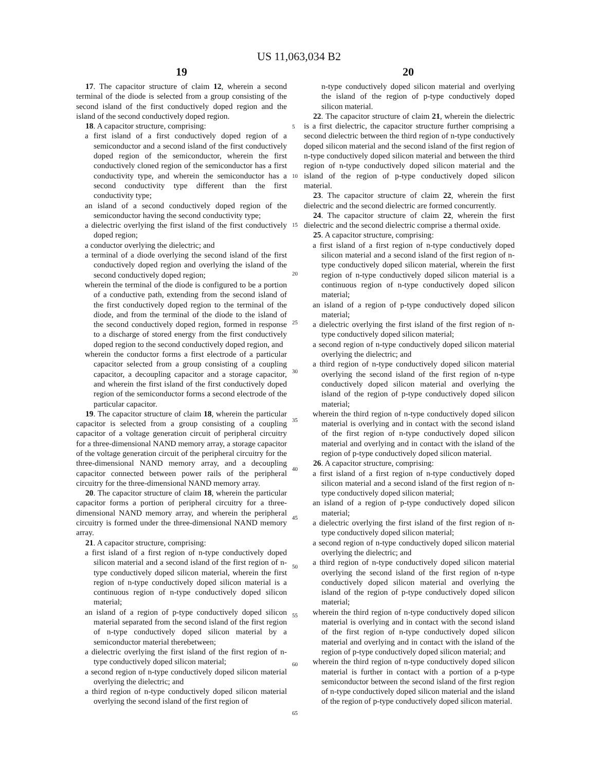US 11,063,034 B2
19 20
17. The capacitor structure of claim 12, wherein a second terminal of the diode is selected from a group consisting of the second island of the first conductively doped region and the island of the second conductively doped region.
18. A capacitor structure, comprising:
a first island of a first conductively doped region of a semiconductor and a second island of the first conductively doped region of the semiconductor, wherein the first conductively cloned region of the semiconductor has a first conductivity type, and wherein the semiconductor has a second conductivity type different than the first conductivity type;
an island of a second conductively doped region of the semiconductor having the second conductivity type;
a dielectric overlying the first island of the first conductively doped region;
a conductor overlying the dielectric; and
a terminal of a diode overlying the second island of the first conductively doped region and overlying the island of the second conductively doped region;
wherein the terminal of the diode is configured to be a portion of a conductive path, extending from the second island of the first conductively doped region to the terminal of the diode, and from the terminal of the diode to the island of the second conductively doped region, formed in response to a discharge of stored energy from the first conductively doped region to the second conductively doped region, and
wherein the conductor forms a first electrode of a particular capacitor selected from a group consisting of a coupling capacitor, a decoupling capacitor and a storage capacitor, and wherein the first island of the first conductively doped region of the semiconductor forms a second electrode of the particular capacitor.
19. The capacitor structure of claim 18, wherein the particular capacitor is selected from a group consisting of a coupling capacitor of a voltage generation circuit of peripheral circuitry for a three-dimensional NAND memory array, a storage capacitor of the voltage generation circuit of the peripheral circuitry for the three-dimensional NAND memory array, and a decoupling capacitor connected between power rails of the peripheral circuitry for the three-dimensional NAND memory array.
20. The capacitor structure of claim 18, wherein the particular capacitor forms a portion of peripheral circuitry for a three-dimensional NAND memory array, and wherein the peripheral circuitry is formed under the three-dimensional NAND memory array.
21. A capacitor structure, comprising:
a first island of a first region of n-type conductively doped silicon material and a second island of the first region of n-type conductively doped silicon material, wherein the first region of n-type conductively doped silicon material is a continuous region of n-type conductively doped silicon material;
an island of a region of p-type conductively doped silicon material separated from the second island of the first region of n-type conductively doped silicon material by a semiconductor material therebetween;
a dielectric overlying the first island of the first region of n-type conductively doped silicon material;
a second region of n-type conductively doped silicon material overlying the dielectric; and
a third region of n-type conductively doped silicon material overlying the second island of the first region of
5
10
15
20
25
30
35
40
45
50
55
60
65
n-type conductively doped silicon material and overlying the island of the region of p-type conductively doped silicon material.
22. The capacitor structure of claim 21, wherein the dielectric is a first dielectric, the capacitor structure further comprising a second dielectric between the third region of n-type conductively doped silicon material and the second island of the first region of n-type conductively doped silicon material and between the third region of n-type conductively doped silicon material and the island of the region of p-type conductively doped silicon material.
23. The capacitor structure of claim 22, wherein the first dielectric and the second dielectric are formed concurrently.
24. The capacitor structure of claim 22, wherein the first dielectric and the second dielectric comprise a thermal oxide.
25. A capacitor structure, comprising:
a first island of a first region of n-type conductively doped silicon material and a second island of the first region of n-type conductively doped silicon material, wherein the first region of n-type conductively doped silicon material is a continuous region of n-type conductively doped silicon material;
an island of a region of p-type conductively doped silicon material;
a dielectric overlying the first island of the first region of n-type conductively doped silicon material;
a second region of n-type conductively doped silicon material overlying the dielectric; and
a third region of n-type conductively doped silicon material overlying the second island of the first region of n-type conductively doped silicon material and overlying the island of the region of p-type conductively doped silicon material;
wherein the third region of n-type conductively doped silicon material is overlying and in contact with the second island of the first region of n-type conductively doped silicon material and overlying and in contact with the island of the region of p-type conductively doped silicon material.
26. A capacitor structure, comprising:
a first island of a first region of n-type conductively doped silicon material and a second island of the first region of n-type conductively doped silicon material;
an island of a region of p-type conductively doped silicon material;
a dielectric overlying the first island of the first region of n-type conductively doped silicon material;
a second region of n-type conductively doped silicon material overlying the dielectric; and
a third region of n-type conductively doped silicon material overlying the second island of the first region of n-type conductively doped silicon material and overlying the island of the region of p-type conductively doped silicon material;
wherein the third region of n-type conductively doped silicon material is overlying and in contact with the second island of the first region of n-type conductively doped silicon material and overlying and in contact with the island of the region of p-type conductively doped silicon material; and
wherein the third region of n-type conductively doped silicon material is further in contact with a portion of a p-type semiconductor between the second island of the first region of n-type conductively doped silicon material and the island of the region of p-type conductively doped silicon material.